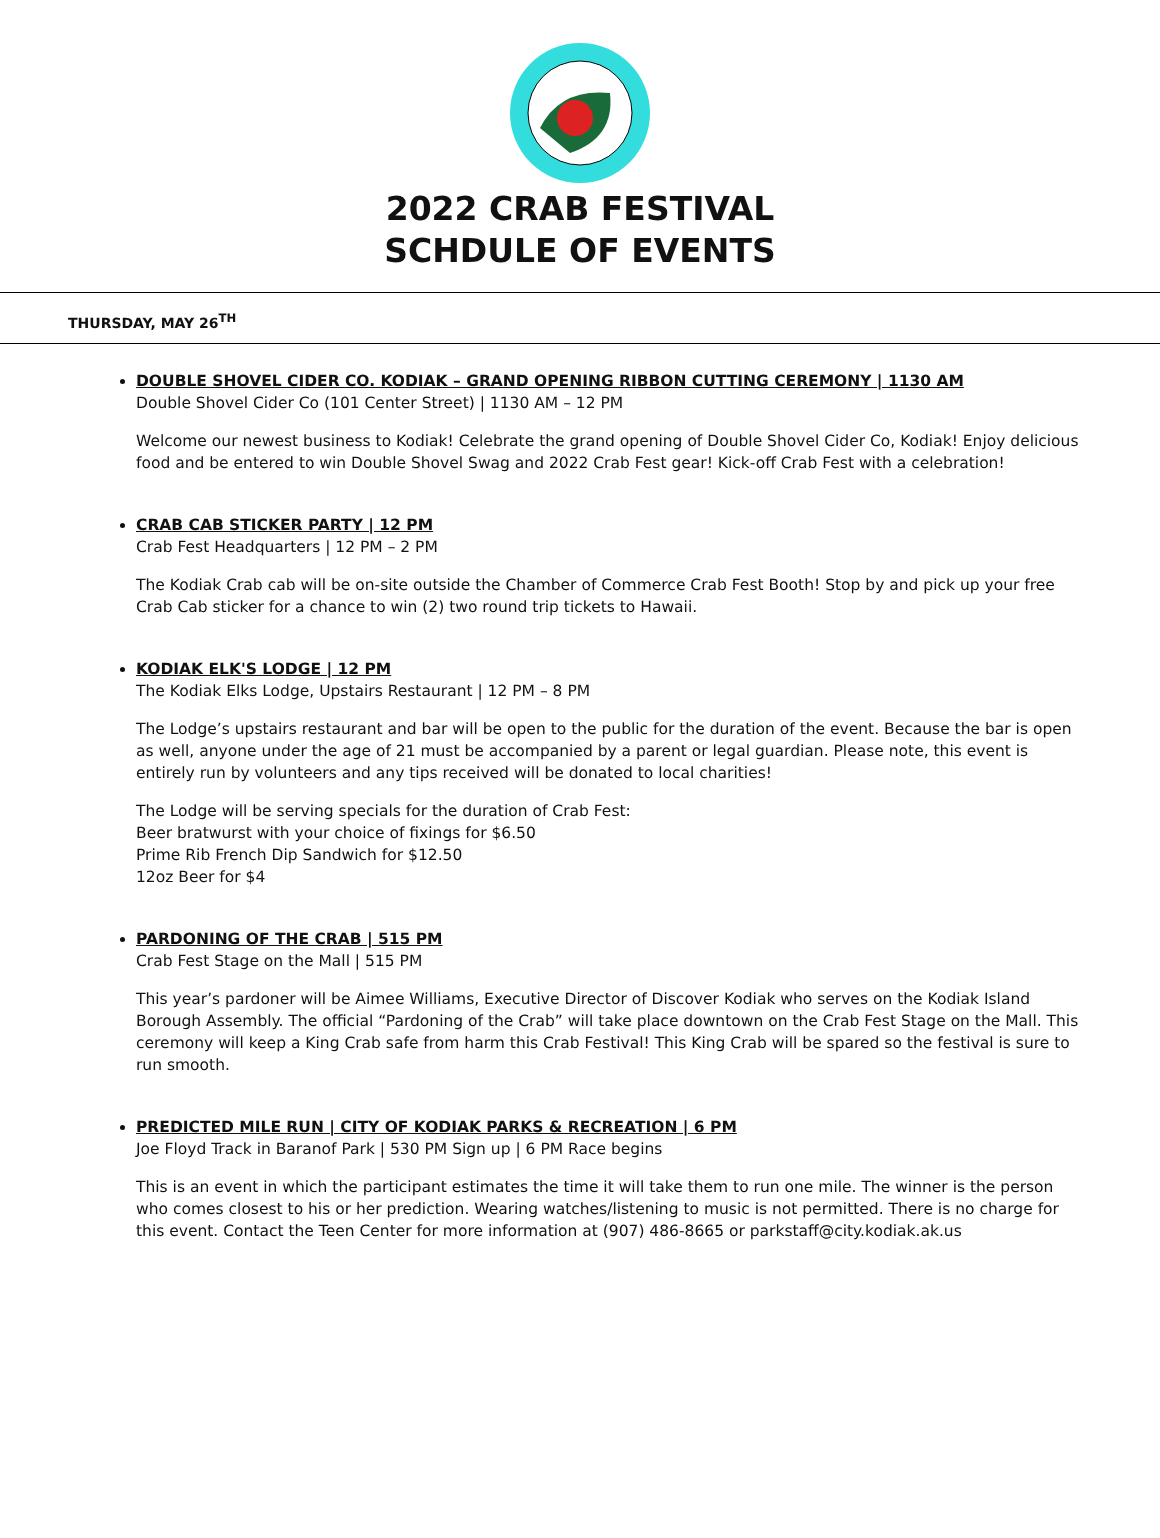2022 CRAB FESTIVAL
SCHDULE OF EVENTS
THURSDAY, MAY 26<sup>TH</sup>
DOUBLE SHOVEL CIDER CO. KODIAK – GRAND OPENING RIBBON CUTTING CEREMONY | 1130 AM
Double Shovel Cider Co (101 Center Street) | 1130 AM – 12 PM
Welcome our newest business to Kodiak! Celebrate the grand opening of Double Shovel Cider Co, Kodiak! Enjoy delicious food and be entered to win Double Shovel Swag and 2022 Crab Fest gear! Kick-off Crab Fest with a celebration!
CRAB CAB STICKER PARTY | 12 PM
Crab Fest Headquarters | 12 PM – 2 PM
The Kodiak Crab cab will be on-site outside the Chamber of Commerce Crab Fest Booth! Stop by and pick up your free Crab Cab sticker for a chance to win (2) two round trip tickets to Hawaii.
KODIAK ELK'S LODGE | 12 PM
The Kodiak Elks Lodge, Upstairs Restaurant | 12 PM – 8 PM
The Lodge’s upstairs restaurant and bar will be open to the public for the duration of the event. Because the bar is open as well, anyone under the age of 21 must be accompanied by a parent or legal guardian. Please note, this event is entirely run by volunteers and any tips received will be donated to local charities!
The Lodge will be serving specials for the duration of Crab Fest:
Beer bratwurst with your choice of fixings for $6.50
Prime Rib French Dip Sandwich for $12.50
12oz Beer for $4
PARDONING OF THE CRAB | 515 PM
Crab Fest Stage on the Mall | 515 PM
This year’s pardoner will be Aimee Williams, Executive Director of Discover Kodiak who serves on the Kodiak Island Borough Assembly. The official “Pardoning of the Crab” will take place downtown on the Crab Fest Stage on the Mall. This ceremony will keep a King Crab safe from harm this Crab Festival! This King Crab will be spared so the festival is sure to run smooth.
PREDICTED MILE RUN | CITY OF KODIAK PARKS & RECREATION | 6 PM
Joe Floyd Track in Baranof Park | 530 PM Sign up | 6 PM Race begins
This is an event in which the participant estimates the time it will take them to run one mile. The winner is the person who comes closest to his or her prediction. Wearing watches/listening to music is not permitted. There is no charge for this event. Contact the Teen Center for more information at (907) 486-8665 or parkstaff@city.kodiak.ak.us